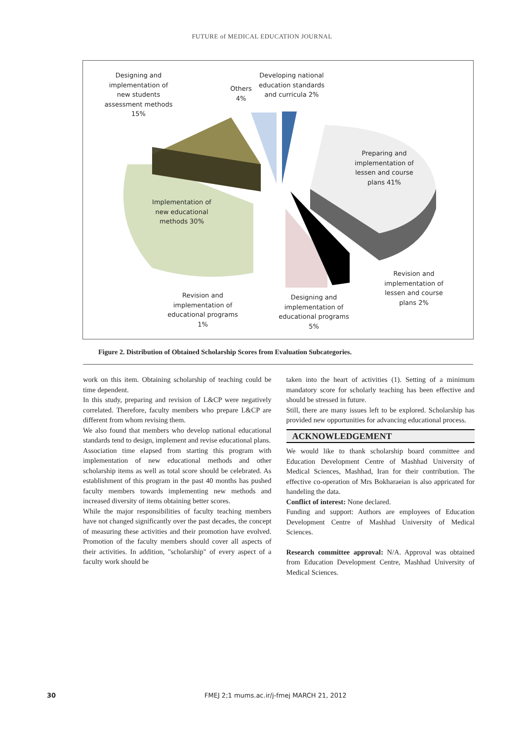FUTURE of MEDICAL EDUCATION JOURNAL
Designing and implementation of new students assessment methods 15%
Others 4%
Developing national education standards and curricula 2%
Preparing and implementation of lessen and course plans 41%
Implementation of new educational methods 30%
Revision and implementation of lessen and course plans 2%
Revision and implementation of educational programs 1%
Designing and implementation of educational programs 5%
Figure 2. Distribution of Obtained Scholarship Scores from Evaluation Subcategories.
work on this item. Obtaining scholarship of teaching could be time dependent.
In this study, preparing and revision of L&CP were negatively correlated. Therefore, faculty members who prepare L&CP are different from whom revising them.
We also found that members who develop national educational standards tend to design, implement and revise educational plans.
Association time elapsed from starting this program with implementation of new educational methods and other scholarship items as well as total score should be celebrated. As establishment of this program in the past 40 months has pushed faculty members towards implementing new methods and increased diversity of items obtaining better scores.
While the major responsibilities of faculty teaching members have not changed significantly over the past decades, the concept of measuring these activities and their promotion have evolved. Promotion of the faculty members should cover all aspects of their activities. In addition, "scholarship" of every aspect of a faculty work should be
taken into the heart of activities (1). Setting of a minimum mandatory score for scholarly teaching has been effective and should be stressed in future.
Still, there are many issues left to be explored. Scholarship has provided new opportunities for advancing educational process.
ACKNOWLEDGEMENT
We would like to thank scholarship board committee and Education Development Centre of Mashhad University of Medical Sciences, Mashhad, Iran for their contribution. The effective co-operation of Mrs Bokharaeian is also appricated for handeling the data.
Conflict of interest: None declared.
Funding and support: Authors are employees of Education Development Centre of Mashhad University of Medical Sciences.
Research committee approval: N/A. Approval was obtained from Education Development Centre, Mashhad University of Medical Sciences.
30 FMEJ 2;1 mums.ac.ir/j-fmej MARCH 21, 2012